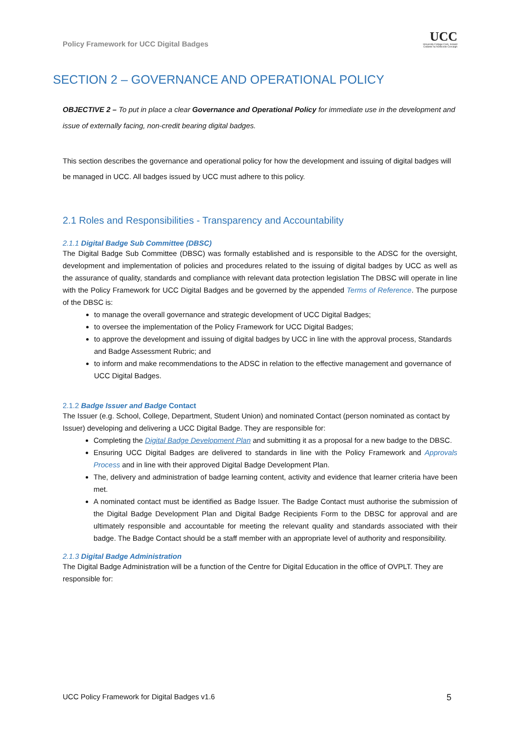Policy Framework for UCC Digital Badges
UCC
University College Cork, Ireland
Coláiste na hOllscoile Corcaigh
SECTION 2 – GOVERNANCE AND OPERATIONAL POLICY
OBJECTIVE 2 – To put in place a clear Governance and Operational Policy for immediate use in the development and issue of externally facing, non-credit bearing digital badges.
This section describes the governance and operational policy for how the development and issuing of digital badges will be managed in UCC. All badges issued by UCC must adhere to this policy.
2.1 Roles and Responsibilities - Transparency and Accountability
2.1.1 Digital Badge Sub Committee (DBSC)
The Digital Badge Sub Committee (DBSC) was formally established and is responsible to the ADSC for the oversight, development and implementation of policies and procedures related to the issuing of digital badges by UCC as well as the assurance of quality, standards and compliance with relevant data protection legislation The DBSC will operate in line with the Policy Framework for UCC Digital Badges and be governed by the appended Terms of Reference. The purpose of the DBSC is:
to manage the overall governance and strategic development of UCC Digital Badges;
to oversee the implementation of the Policy Framework for UCC Digital Badges;
to approve the development and issuing of digital badges by UCC in line with the approval process, Standards and Badge Assessment Rubric; and
to inform and make recommendations to the ADSC in relation to the effective management and governance of UCC Digital Badges.
2.1.2 Badge Issuer and Badge Contact
The Issuer (e.g. School, College, Department, Student Union) and nominated Contact (person nominated as contact by Issuer) developing and delivering a UCC Digital Badge. They are responsible for:
Completing the Digital Badge Development Plan and submitting it as a proposal for a new badge to the DBSC.
Ensuring UCC Digital Badges are delivered to standards in line with the Policy Framework and Approvals Process and in line with their approved Digital Badge Development Plan.
The, delivery and administration of badge learning content, activity and evidence that learner criteria have been met.
A nominated contact must be identified as Badge Issuer. The Badge Contact must authorise the submission of the Digital Badge Development Plan and Digital Badge Recipients Form to the DBSC for approval and are ultimately responsible and accountable for meeting the relevant quality and standards associated with their badge. The Badge Contact should be a staff member with an appropriate level of authority and responsibility.
2.1.3 Digital Badge Administration
The Digital Badge Administration will be a function of the Centre for Digital Education in the office of OVPLT. They are responsible for:
UCC Policy Framework for Digital Badges v1.6 5